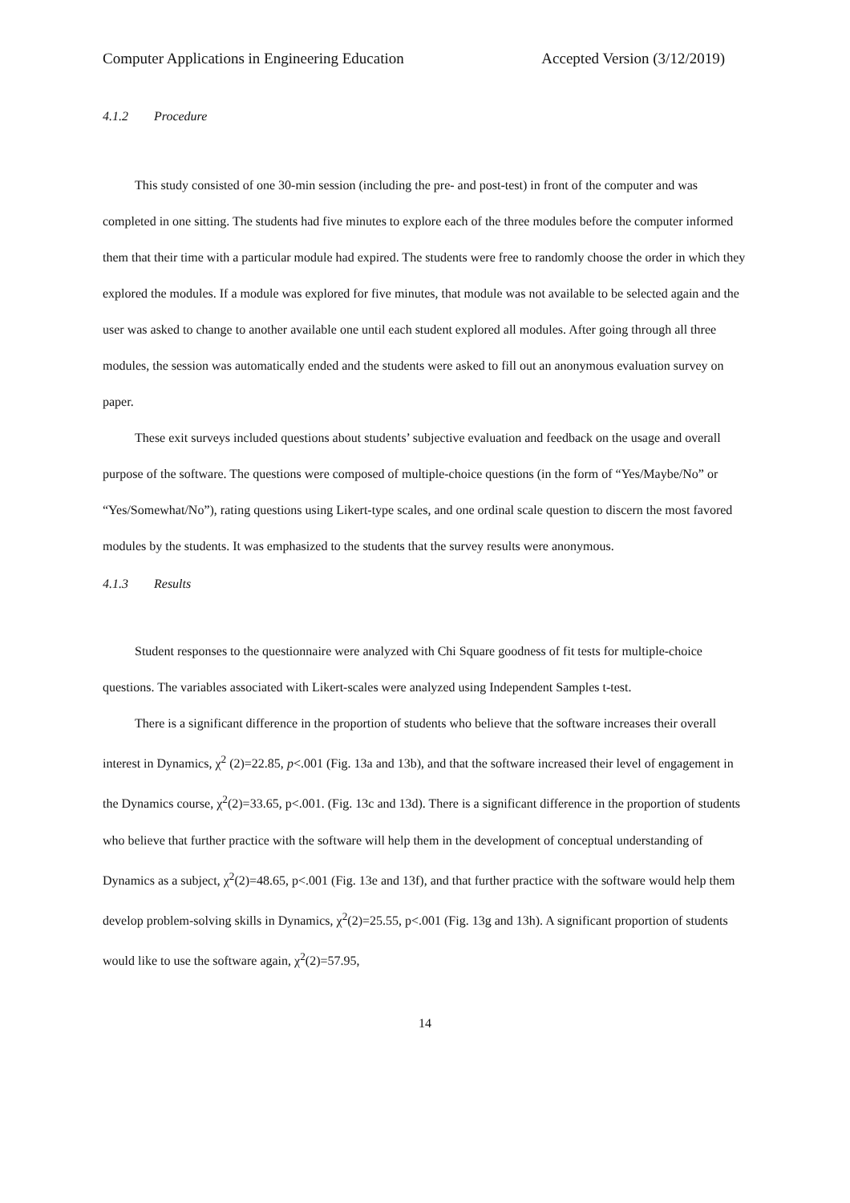Computer Applications in Engineering Education Accepted Version (3/12/2019)
4.1.2 Procedure
This study consisted of one 30-min session (including the pre- and post-test) in front of the computer and was completed in one sitting. The students had five minutes to explore each of the three modules before the computer informed them that their time with a particular module had expired. The students were free to randomly choose the order in which they explored the modules. If a module was explored for five minutes, that module was not available to be selected again and the user was asked to change to another available one until each student explored all modules. After going through all three modules, the session was automatically ended and the students were asked to fill out an anonymous evaluation survey on paper.
These exit surveys included questions about students’ subjective evaluation and feedback on the usage and overall purpose of the software. The questions were composed of multiple-choice questions (in the form of “Yes/Maybe/No” or “Yes/Somewhat/No”), rating questions using Likert-type scales, and one ordinal scale question to discern the most favored modules by the students. It was emphasized to the students that the survey results were anonymous.
4.1.3 Results
Student responses to the questionnaire were analyzed with Chi Square goodness of fit tests for multiple-choice questions. The variables associated with Likert-scales were analyzed using Independent Samples t-test.
There is a significant difference in the proportion of students who believe that the software increases their overall interest in Dynamics, χ<sup>2</sup> (2)=22.85, p<.001 (Fig. 13a and 13b), and that the software increased their level of engagement in the Dynamics course, χ<sup>2</sup>(2)=33.65, p<.001. (Fig. 13c and 13d). There is a significant difference in the proportion of students who believe that further practice with the software will help them in the development of conceptual understanding of Dynamics as a subject, χ<sup>2</sup>(2)=48.65, p<.001 (Fig. 13e and 13f), and that further practice with the software would help them develop problem-solving skills in Dynamics, χ<sup>2</sup>(2)=25.55, p<.001 (Fig. 13g and 13h). A significant proportion of students would like to use the software again, χ<sup>2</sup>(2)=57.95,
14